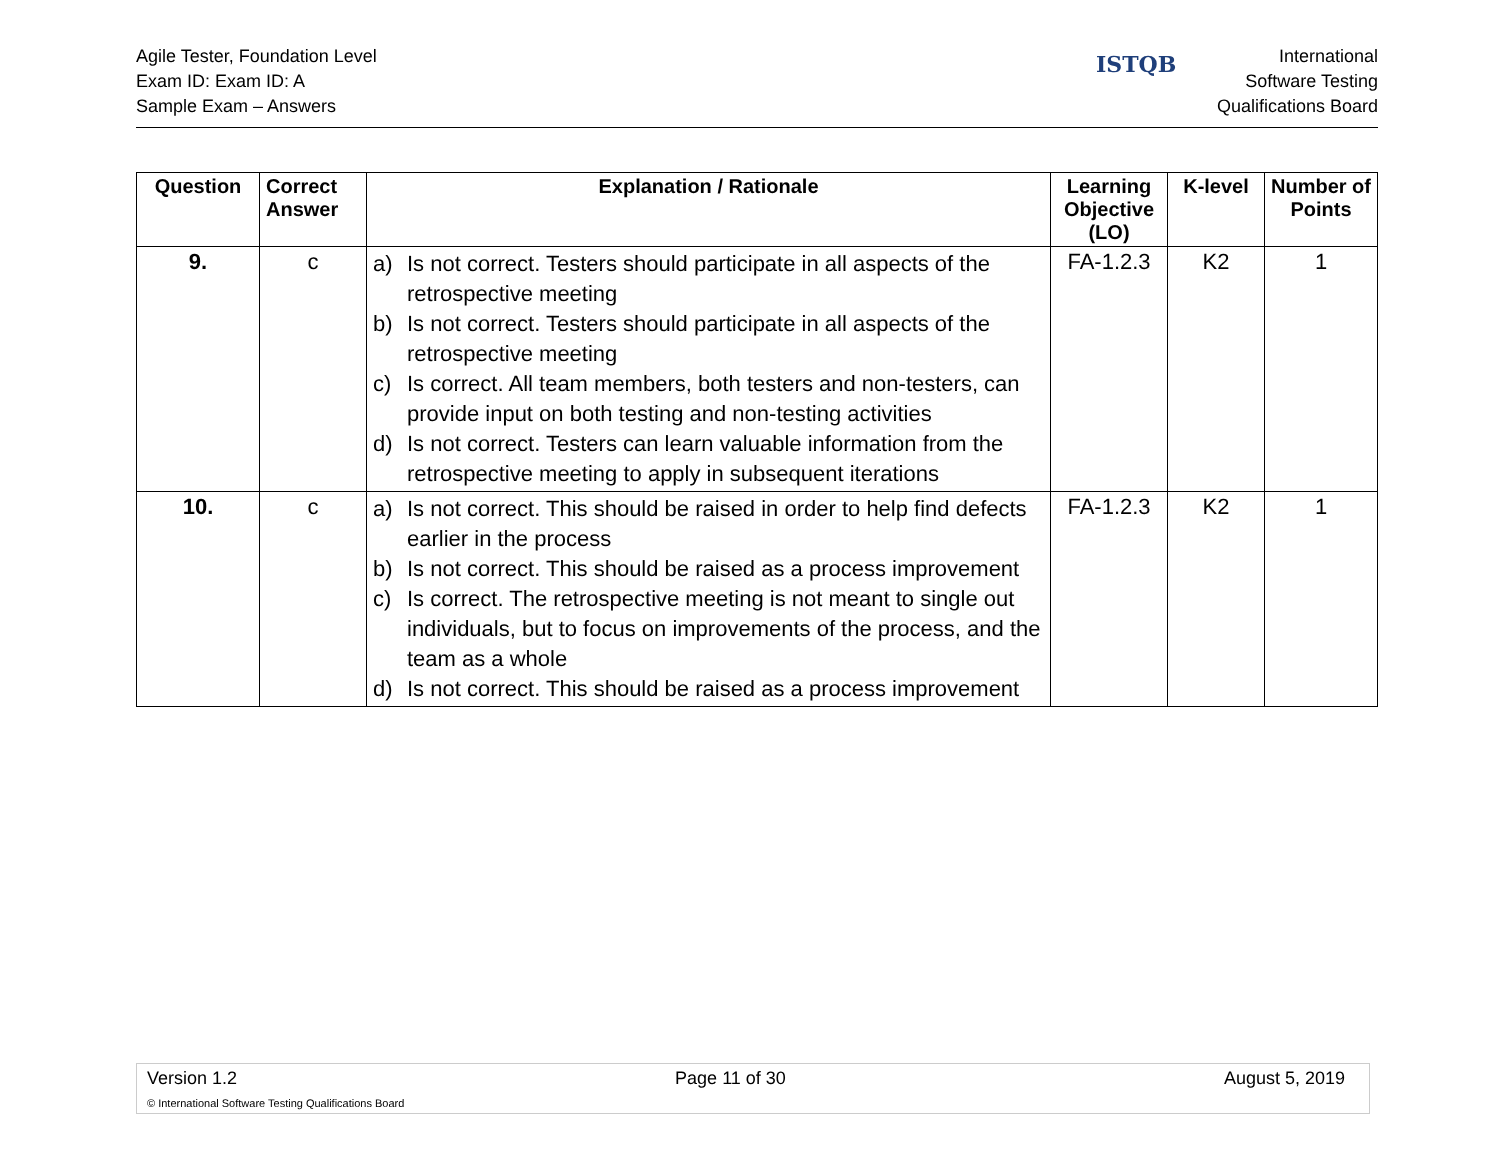Agile Tester, Foundation Level
Exam ID: Exam ID: A
Sample Exam – Answers
ISTQB
International
Software Testing
Qualifications Board
| Question | Correct Answer | Explanation / Rationale | Learning Objective (LO) | K-level | Number of Points |
| --- | --- | --- | --- | --- | --- |
| 9. | c | a) Is not correct. Testers should participate in all aspects of the retrospective meeting b) Is not correct. Testers should participate in all aspects of the retrospective meeting c) Is correct. All team members, both testers and non-testers, can provide input on both testing and non-testing activities d) Is not correct. Testers can learn valuable information from the retrospective meeting to apply in subsequent iterations | FA-1.2.3 | K2 | 1 |
| 10. | c | a) Is not correct. This should be raised in order to help find defects earlier in the process b) Is not correct. This should be raised as a process improvement c) Is correct. The retrospective meeting is not meant to single out individuals, but to focus on improvements of the process, and the team as a whole d) Is not correct. This should be raised as a process improvement | FA-1.2.3 | K2 | 1 |
Version 1.2 Page 11 of 30 August 5, 2019
© International Software Testing Qualifications Board